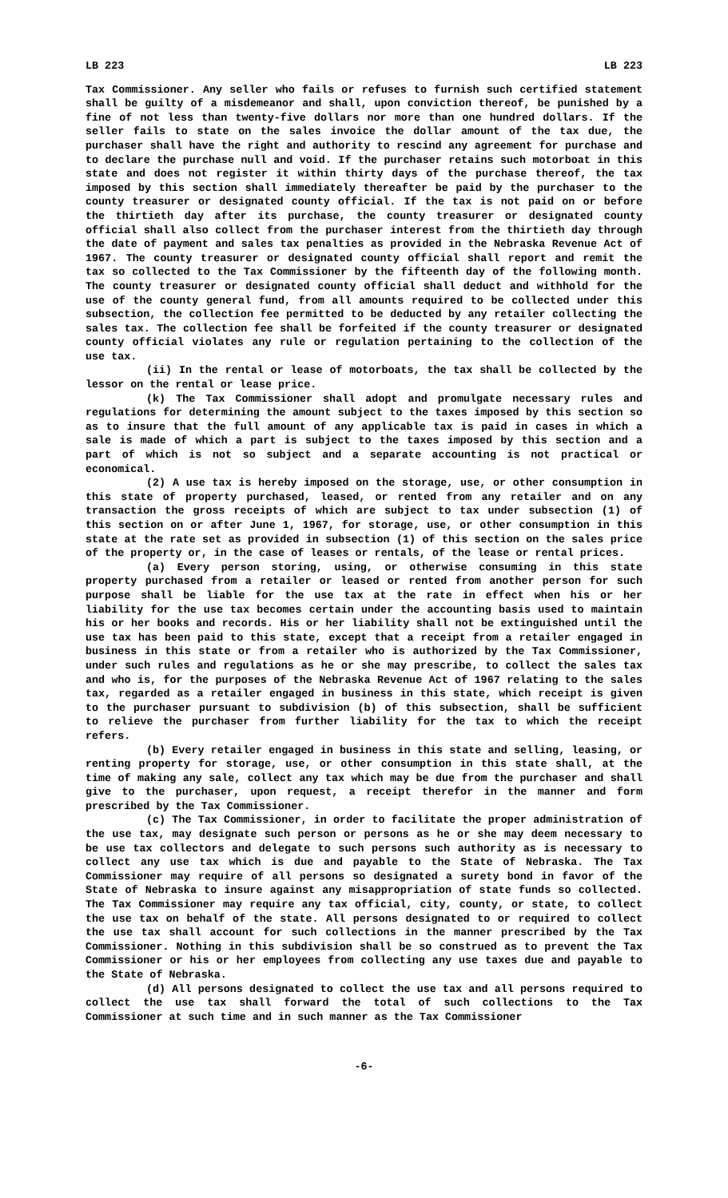LB 223 LB 223
Tax Commissioner. Any seller who fails or refuses to furnish such certified statement shall be guilty of a misdemeanor and shall, upon conviction thereof, be punished by a fine of not less than twenty-five dollars nor more than one hundred dollars. If the seller fails to state on the sales invoice the dollar amount of the tax due, the purchaser shall have the right and authority to rescind any agreement for purchase and to declare the purchase null and void. If the purchaser retains such motorboat in this state and does not register it within thirty days of the purchase thereof, the tax imposed by this section shall immediately thereafter be paid by the purchaser to the county treasurer or designated county official. If the tax is not paid on or before the thirtieth day after its purchase, the county treasurer or designated county official shall also collect from the purchaser interest from the thirtieth day through the date of payment and sales tax penalties as provided in the Nebraska Revenue Act of 1967. The county treasurer or designated county official shall report and remit the tax so collected to the Tax Commissioner by the fifteenth day of the following month. The county treasurer or designated county official shall deduct and withhold for the use of the county general fund, from all amounts required to be collected under this subsection, the collection fee permitted to be deducted by any retailer collecting the sales tax. The collection fee shall be forfeited if the county treasurer or designated county official violates any rule or regulation pertaining to the collection of the use tax.
(ii) In the rental or lease of motorboats, the tax shall be collected by the lessor on the rental or lease price.
(k) The Tax Commissioner shall adopt and promulgate necessary rules and regulations for determining the amount subject to the taxes imposed by this section so as to insure that the full amount of any applicable tax is paid in cases in which a sale is made of which a part is subject to the taxes imposed by this section and a part of which is not so subject and a separate accounting is not practical or economical.
(2) A use tax is hereby imposed on the storage, use, or other consumption in this state of property purchased, leased, or rented from any retailer and on any transaction the gross receipts of which are subject to tax under subsection (1) of this section on or after June 1, 1967, for storage, use, or other consumption in this state at the rate set as provided in subsection (1) of this section on the sales price of the property or, in the case of leases or rentals, of the lease or rental prices.
(a) Every person storing, using, or otherwise consuming in this state property purchased from a retailer or leased or rented from another person for such purpose shall be liable for the use tax at the rate in effect when his or her liability for the use tax becomes certain under the accounting basis used to maintain his or her books and records. His or her liability shall not be extinguished until the use tax has been paid to this state, except that a receipt from a retailer engaged in business in this state or from a retailer who is authorized by the Tax Commissioner, under such rules and regulations as he or she may prescribe, to collect the sales tax and who is, for the purposes of the Nebraska Revenue Act of 1967 relating to the sales tax, regarded as a retailer engaged in business in this state, which receipt is given to the purchaser pursuant to subdivision (b) of this subsection, shall be sufficient to relieve the purchaser from further liability for the tax to which the receipt refers.
(b) Every retailer engaged in business in this state and selling, leasing, or renting property for storage, use, or other consumption in this state shall, at the time of making any sale, collect any tax which may be due from the purchaser and shall give to the purchaser, upon request, a receipt therefor in the manner and form prescribed by the Tax Commissioner.
(c) The Tax Commissioner, in order to facilitate the proper administration of the use tax, may designate such person or persons as he or she may deem necessary to be use tax collectors and delegate to such persons such authority as is necessary to collect any use tax which is due and payable to the State of Nebraska. The Tax Commissioner may require of all persons so designated a surety bond in favor of the State of Nebraska to insure against any misappropriation of state funds so collected. The Tax Commissioner may require any tax official, city, county, or state, to collect the use tax on behalf of the state. All persons designated to or required to collect the use tax shall account for such collections in the manner prescribed by the Tax Commissioner. Nothing in this subdivision shall be so construed as to prevent the Tax Commissioner or his or her employees from collecting any use taxes due and payable to the State of Nebraska.
(d) All persons designated to collect the use tax and all persons required to collect the use tax shall forward the total of such collections to the Tax Commissioner at such time and in such manner as the Tax Commissioner
-6-